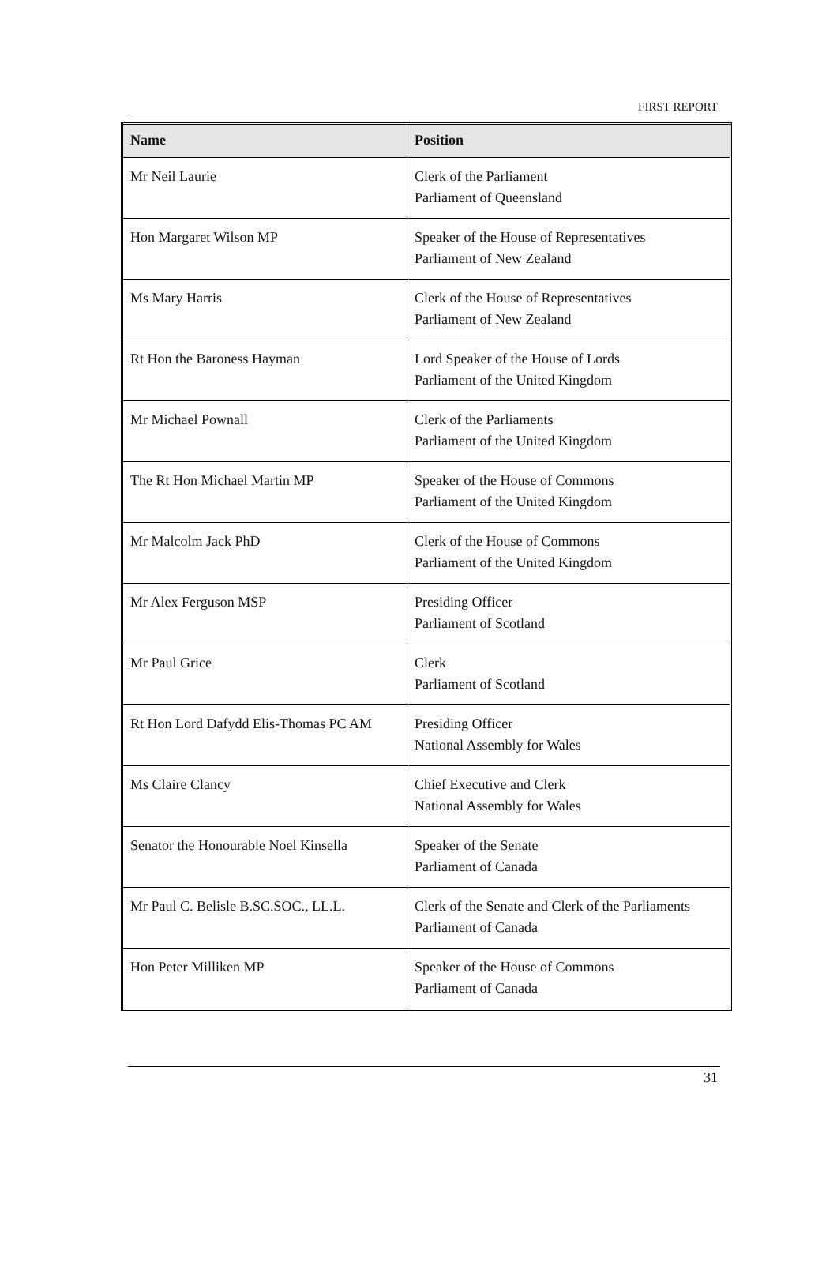FIRST REPORT
| Name | Position |
| --- | --- |
| Mr Neil Laurie | Clerk of the Parliament Parliament of Queensland |
| Hon Margaret Wilson MP | Speaker of the House of Representatives Parliament of New Zealand |
| Ms Mary Harris | Clerk of the House of Representatives Parliament of New Zealand |
| Rt Hon the Baroness Hayman | Lord Speaker of the House of Lords Parliament of the United Kingdom |
| Mr Michael Pownall | Clerk of the Parliaments Parliament of the United Kingdom |
| The Rt Hon Michael Martin MP | Speaker of the House of Commons Parliament of the United Kingdom |
| Mr Malcolm Jack PhD | Clerk of the House of Commons Parliament of the United Kingdom |
| Mr Alex Ferguson MSP | Presiding Officer Parliament of Scotland |
| Mr Paul Grice | Clerk Parliament of Scotland |
| Rt Hon Lord Dafydd Elis-Thomas PC AM | Presiding Officer National Assembly for Wales |
| Ms Claire Clancy | Chief Executive and Clerk National Assembly for Wales |
| Senator the Honourable Noel Kinsella | Speaker of the Senate Parliament of Canada |
| Mr Paul C. Belisle B.SC.SOC., LL.L. | Clerk of the Senate and Clerk of the Parliaments Parliament of Canada |
| Hon Peter Milliken MP | Speaker of the House of Commons Parliament of Canada |
31